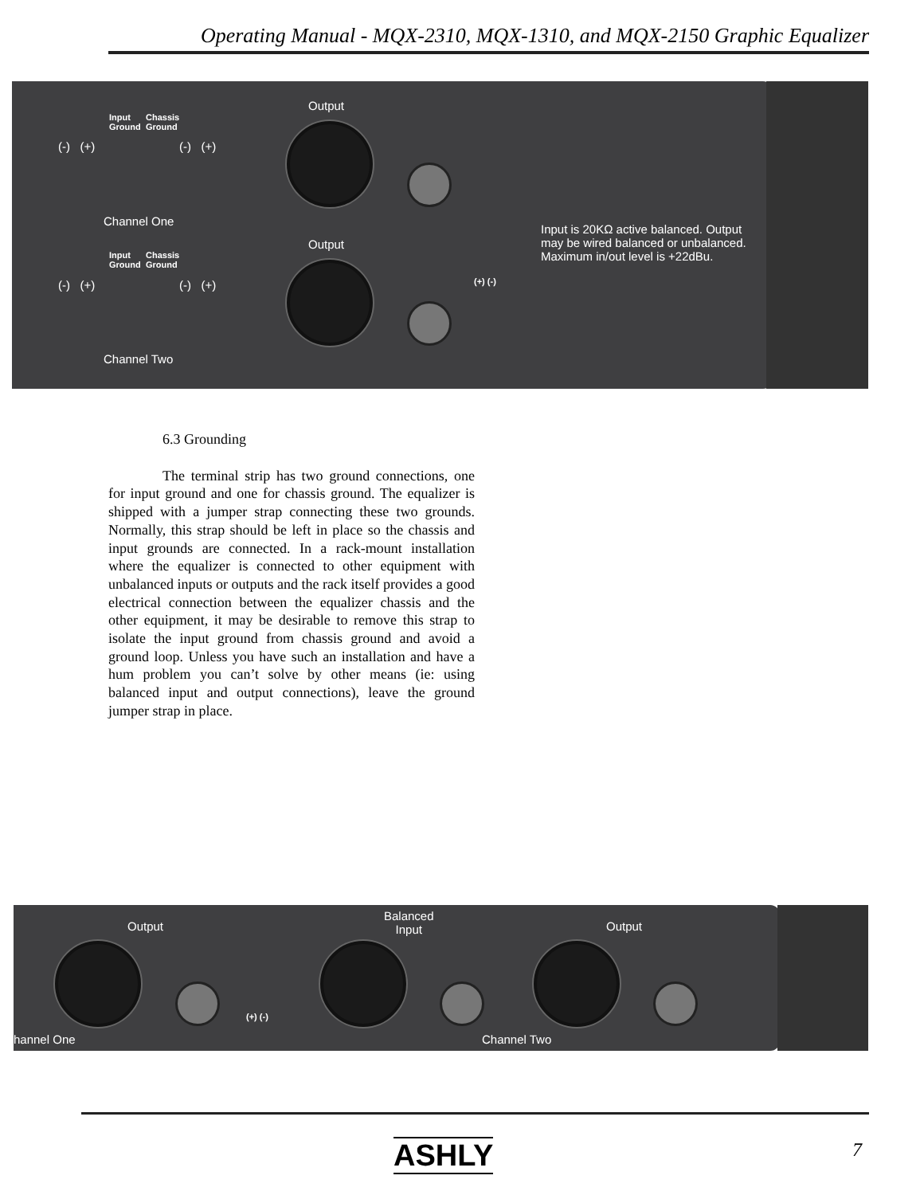Operating Manual - MQX-2310, MQX-1310, and MQX-2150 Graphic Equalizer
Input
Ground
Chassis
Ground
(-) (+) (-) (+)
Output
Channel One
Input
Ground
Chassis
Ground
(-) (+) (-) (+)
Output
Channel Two
(+) (-)
Input is 20KΩ active balanced. Output may be wired balanced or unbalanced. Maximum in/out level is +22dBu.
6.3 Grounding
The terminal strip has two ground connections, one for input ground and one for chassis ground. The equalizer is shipped with a jumper strap connecting these two grounds. Normally, this strap should be left in place so the chassis and input grounds are connected. In a rack-mount installation where the equalizer is connected to other equipment with unbalanced inputs or outputs and the rack itself provides a good electrical connection between the equalizer chassis and the other equipment, it may be desirable to remove this strap to isolate the input ground from chassis ground and avoid a ground loop. Unless you have such an installation and have a hum problem you can’t solve by other means (ie: using balanced input and output connections), leave the ground jumper strap in place.
Output
hannel One
(+) (-)
Balanced
Input
Output
Channel Two
ASHLY 7